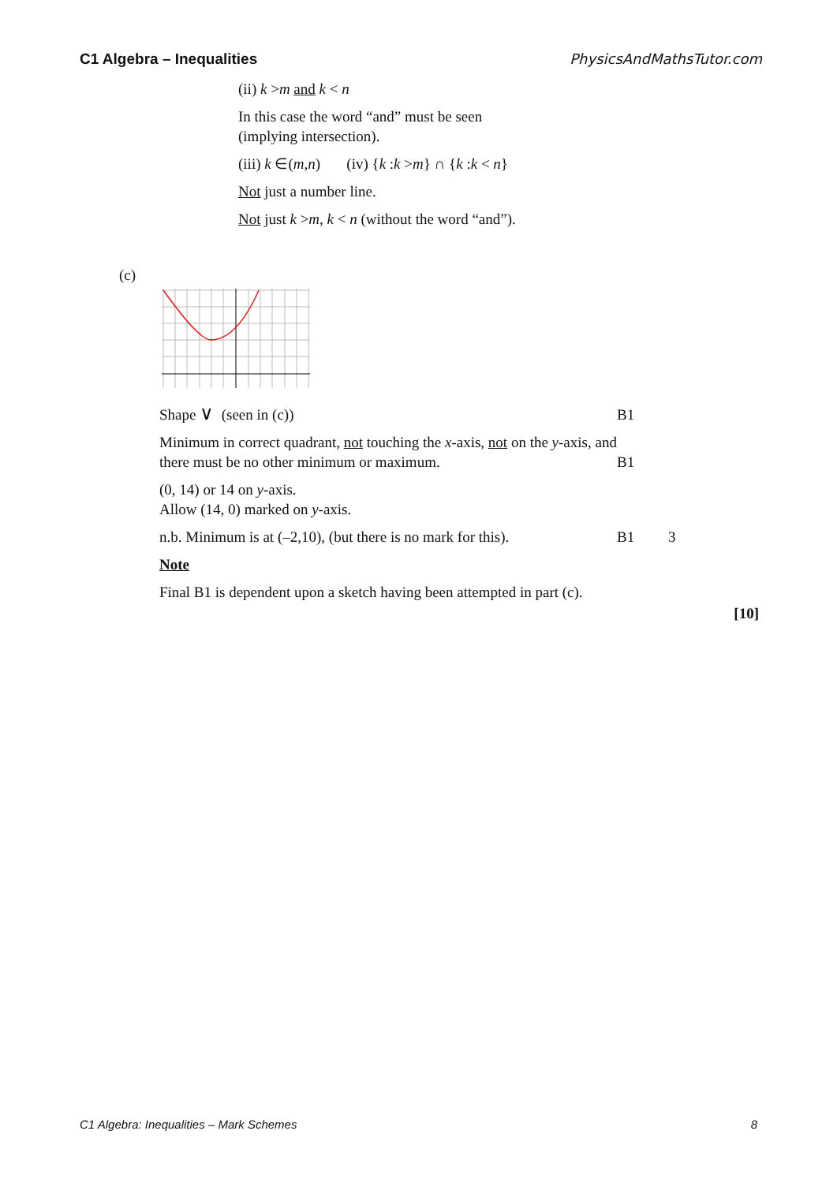C1 Algebra – Inequalities PhysicsAndMathsTutor.com
(ii) k >m and k < n
In this case the word “and” must be seen
(implying intersection).
(iii) k ∈(m,n) (iv) {k :k >m} ∩ {k :k < n}
Not just a number line.
Not just k >m, k < n (without the word “and”).
(c)
Shape ∨ (seen in (c)) B1
Minimum in correct quadrant, not touching the x-axis, not on the y-axis, and there must be no other minimum or maximum.
B1
(0, 14) or 14 on y-axis.
Allow (14, 0) marked on y-axis.
n.b. Minimum is at (–2,10), (but there is no mark for this).
B1 3
Note
Final B1 is dependent upon a sketch having been attempted in part (c).
[10]
C1 Algebra: Inequalities – Mark Schemes 8